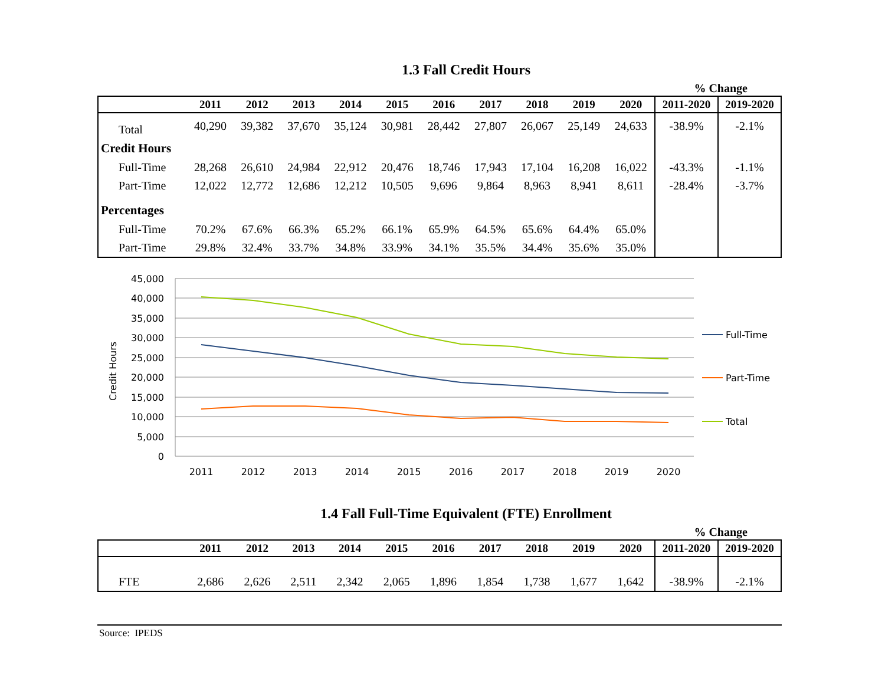1.3 Fall Credit Hours
% Change
| | 2011 | 2012 | 2013 | 2014 | 2015 | 2016 | 2017 | 2018 | 2019 | 2020 | 2011-2020 | 2019-2020 |
| --- | --- | --- | --- | --- | --- | --- | --- | --- | --- | --- | --- | --- |
| Total | 40,290 | 39,382 | 37,670 | 35,124 | 30,981 | 28,442 | 27,807 | 26,067 | 25,149 | 24,633 | -38.9% | -2.1% |
| Credit Hours | | | | | | | | | | | | |
| Full-Time | 28,268 | 26,610 | 24,984 | 22,912 | 20,476 | 18,746 | 17,943 | 17,104 | 16,208 | 16,022 | -43.3% | -1.1% |
| Part-Time | 12,022 | 12,772 | 12,686 | 12,212 | 10,505 | 9,696 | 9,864 | 8,963 | 8,941 | 8,611 | -28.4% | -3.7% |
| Percentages | | | | | | | | | | | | |
| Full-Time | 70.2% | 67.6% | 66.3% | 65.2% | 66.1% | 65.9% | 64.5% | 65.6% | 64.4% | 65.0% | | |
| Part-Time | 29.8% | 32.4% | 33.7% | 34.8% | 33.9% | 34.1% | 35.5% | 34.4% | 35.6% | 35.0% | | |
45,000
40,000
35,000
30,000
25,000
20,000
15,000
10,000
5,000
0
Credit Hours
2011
2012
2013
2014
2015
2016
2017
2018
2019
2020
Full-Time
Part-Time
Total
1.4 Fall Full-Time Equivalent (FTE) Enrollment
% Change
| | 2011 | 2012 | 2013 | 2014 | 2015 | 2016 | 2017 | 2018 | 2019 | 2020 | 2011-2020 | 2019-2020 |
| --- | --- | --- | --- | --- | --- | --- | --- | --- | --- | --- | --- | --- |
| FTE | 2,686 | 2,626 | 2,511 | 2,342 | 2,065 | 1,896 | 1,854 | 1,738 | 1,677 | 1,642 | -38.9% | -2.1% |
Source: IPEDS